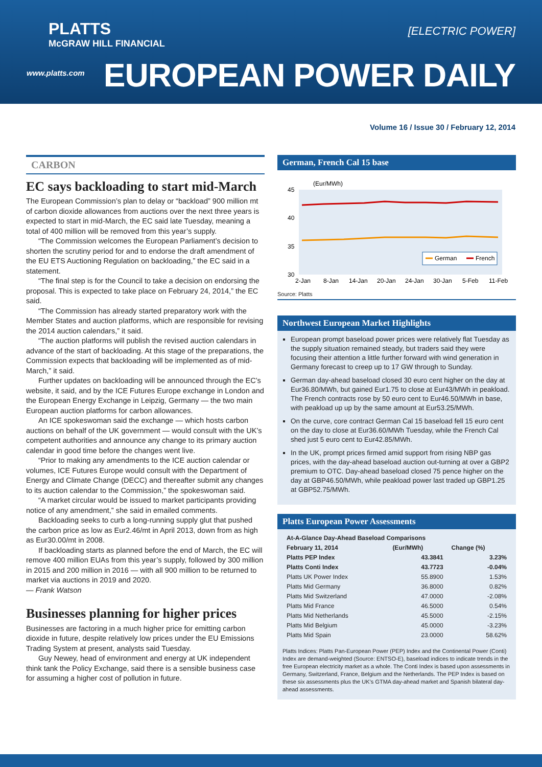PLATTS
McGRAW HILL FINANCIAL
www.platts.com
[ELECTRIC POWER]
EUROPEAN POWER DAILY
Volume 16 / Issue 30 / February 12, 2014
CARBON
EC says backloading to start mid-March
The European Commission’s plan to delay or “backload” 900 million mt of carbon dioxide allowances from auctions over the next three years is expected to start in mid-March, the EC said late Tuesday, meaning a total of 400 million will be removed from this year’s supply.
“The Commission welcomes the European Parliament’s decision to shorten the scrutiny period for and to endorse the draft amendment of the EU ETS Auctioning Regulation on backloading,” the EC said in a statement.
“The final step is for the Council to take a decision on endorsing the proposal. This is expected to take place on February 24, 2014,” the EC said.
“The Commission has already started preparatory work with the Member States and auction platforms, which are responsible for revising the 2014 auction calendars,” it said.
“The auction platforms will publish the revised auction calendars in advance of the start of backloading. At this stage of the preparations, the Commission expects that backloading will be implemented as of mid-March,” it said.
Further updates on backloading will be announced through the EC’s website, it said, and by the ICE Futures Europe exchange in London and the European Energy Exchange in Leipzig, Germany — the two main European auction platforms for carbon allowances.
An ICE spokeswoman said the exchange — which hosts carbon auctions on behalf of the UK government — would consult with the UK’s competent authorities and announce any change to its primary auction calendar in good time before the changes went live.
“Prior to making any amendments to the ICE auction calendar or volumes, ICE Futures Europe would consult with the Department of Energy and Climate Change (DECC) and thereafter submit any changes to its auction calendar to the Commission,” the spokeswoman said.
“A market circular would be issued to market participants providing notice of any amendment,” she said in emailed comments.
Backloading seeks to curb a long-running supply glut that pushed the carbon price as low as Eur2.46/mt in April 2013, down from as high as Eur30.00/mt in 2008.
If backloading starts as planned before the end of March, the EC will remove 400 million EUAs from this year’s supply, followed by 300 million in 2015 and 200 million in 2016 — with all 900 million to be returned to market via auctions in 2019 and 2020.
— Frank Watson
Businesses planning for higher prices
Businesses are factoring in a much higher price for emitting carbon dioxide in future, despite relatively low prices under the EU Emissions Trading System at present, analysts said Tuesday.
Guy Newey, head of environment and energy at UK independent think tank the Policy Exchange, said there is a sensible business case for assuming a higher cost of pollution in future.
German, French Cal 15 base
(Eur/MWh)
45
40
35
30
German
French
2-Jan
8-Jan
14-Jan
20-Jan
24-Jan
30-Jan
5-Feb
11-Feb
Source: Platts
Northwest European Market Highlights
European prompt baseload power prices were relatively flat Tuesday as the supply situation remained steady, but traders said they were focusing their attention a little further forward with wind generation in Germany forecast to creep up to 17 GW through to Sunday.
German day-ahead baseload closed 30 euro cent higher on the day at Eur36.80/MWh, but gained Eur1.75 to close at Eur43/MWh in peakload. The French contracts rose by 50 euro cent to Eur46.50/MWh in base, with peakload up up by the same amount at Eur53.25/MWh.
On the curve, core contract German Cal 15 baseload fell 15 euro cent on the day to close at Eur36.60/MWh Tuesday, while the French Cal shed just 5 euro cent to Eur42.85/MWh.
In the UK, prompt prices firmed amid support from rising NBP gas prices, with the day-ahead baseload auction out-turning at over a GBP2 premium to OTC. Day-ahead baseload closed 75 pence higher on the day at GBP46.50/MWh, while peakload power last traded up GBP1.25 at GBP52.75/MWh.
Platts European Power Assessments
| At-A-Glance Day-Ahead Baseload Comparisons | | |
| --- | --- | --- |
| February 11, 2014 | (Eur/MWh) | Change (%) |
| Platts PEP Index | 43.3841 | 3.23% |
| Platts Conti Index | 43.7723 | -0.04% |
| Platts UK Power Index | 55.8900 | 1.53% |
| Platts Mid Germany | 36.8000 | 0.82% |
| Platts Mid Switzerland | 47.0000 | -2.08% |
| Platts Mid France | 46.5000 | 0.54% |
| Platts Mid Netherlands | 45.5000 | -2.15% |
| Platts Mid Belgium | 45.0000 | -3.23% |
| Platts Mid Spain | 23.0000 | 58.62% |
Platts Indices: Platts Pan-European Power (PEP) Index and the Continental Power (Conti) Index are demand-weighted (Source: ENTSO-E), baseload indices to indicate trends in the free European electricity market as a whole. The Conti Index is based upon assessments in Germany, Switzerland, France, Belgium and the Netherlands. The PEP Index is based on these six assessments plus the UK’s GTMA day-ahead market and Spanish bilateral day-ahead assessments.